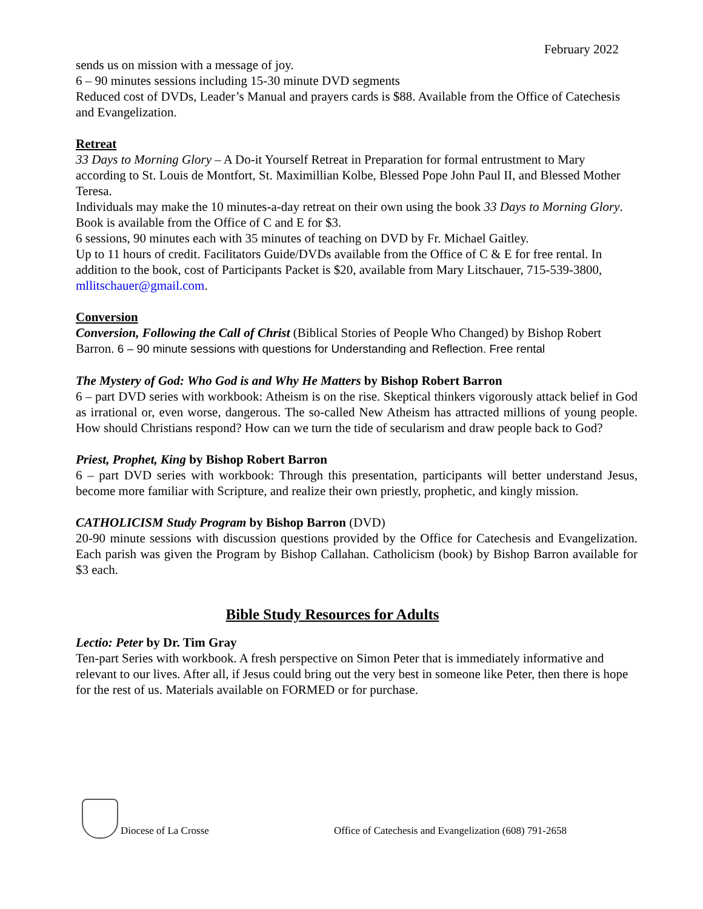February 2022
sends us on mission with a message of joy.
6 – 90 minutes sessions including 15-30 minute DVD segments
Reduced cost of DVDs, Leader’s Manual and prayers cards is $88. Available from the Office of Catechesis and Evangelization.
Retreat
33 Days to Morning Glory – A Do-it Yourself Retreat in Preparation for formal entrustment to Mary according to St. Louis de Montfort, St. Maximillian Kolbe, Blessed Pope John Paul II, and Blessed Mother Teresa.
Individuals may make the 10 minutes-a-day retreat on their own using the book 33 Days to Morning Glory. Book is available from the Office of C and E for $3.
6 sessions, 90 minutes each with 35 minutes of teaching on DVD by Fr. Michael Gaitley.
Up to 11 hours of credit. Facilitators Guide/DVDs available from the Office of C & E for free rental. In addition to the book, cost of Participants Packet is $20, available from Mary Litschauer, 715-539-3800, mllitschauer@gmail.com.
Conversion
Conversion, Following the Call of Christ (Biblical Stories of People Who Changed) by Bishop Robert Barron. 6 – 90 minute sessions with questions for Understanding and Reflection. Free rental
The Mystery of God: Who God is and Why He Matters by Bishop Robert Barron
6 – part DVD series with workbook: Atheism is on the rise. Skeptical thinkers vigorously attack belief in God as irrational or, even worse, dangerous. The so-called New Atheism has attracted millions of young people. How should Christians respond? How can we turn the tide of secularism and draw people back to God?
Priest, Prophet, King by Bishop Robert Barron
6 – part DVD series with workbook: Through this presentation, participants will better understand Jesus, become more familiar with Scripture, and realize their own priestly, prophetic, and kingly mission.
CATHOLICISM Study Program by Bishop Barron (DVD)
20-90 minute sessions with discussion questions provided by the Office for Catechesis and Evangelization. Each parish was given the Program by Bishop Callahan. Catholicism (book) by Bishop Barron available for $3 each.
Bible Study Resources for Adults
Lectio: Peter by Dr. Tim Gray
Ten-part Series with workbook. A fresh perspective on Simon Peter that is immediately informative and relevant to our lives. After all, if Jesus could bring out the very best in someone like Peter, then there is hope for the rest of us. Materials available on FORMED or for purchase.
Diocese of La Crosse Office of Catechesis and Evangelization (608) 791-2658